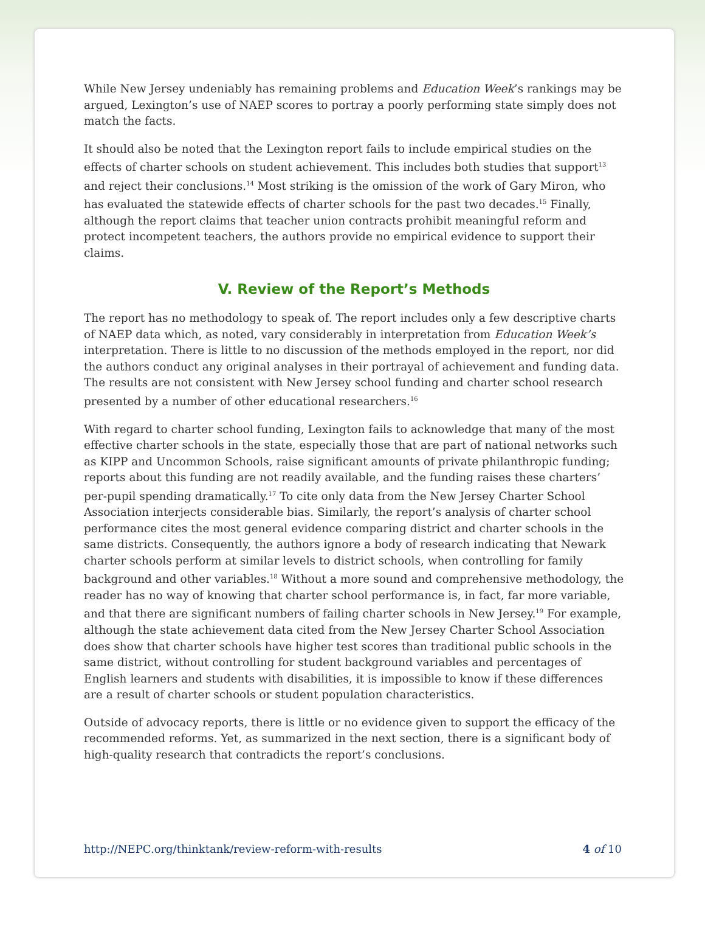While New Jersey undeniably has remaining problems and Education Week’s rankings may be argued, Lexington’s use of NAEP scores to portray a poorly performing state simply does not match the facts.
It should also be noted that the Lexington report fails to include empirical studies on the effects of charter schools on student achievement. This includes both studies that support<sup>13</sup> and reject their conclusions.<sup>14</sup> Most striking is the omission of the work of Gary Miron, who has evaluated the statewide effects of charter schools for the past two decades.<sup>15</sup> Finally, although the report claims that teacher union contracts prohibit meaningful reform and protect incompetent teachers, the authors provide no empirical evidence to support their claims.
V. Review of the Report’s Methods
The report has no methodology to speak of. The report includes only a few descriptive charts of NAEP data which, as noted, vary considerably in interpretation from Education Week’s interpretation. There is little to no discussion of the methods employed in the report, nor did the authors conduct any original analyses in their portrayal of achievement and funding data. The results are not consistent with New Jersey school funding and charter school research presented by a number of other educational researchers.<sup>16</sup>
With regard to charter school funding, Lexington fails to acknowledge that many of the most effective charter schools in the state, especially those that are part of national networks such as KIPP and Uncommon Schools, raise significant amounts of private philanthropic funding; reports about this funding are not readily available, and the funding raises these charters’ per-pupil spending dramatically.<sup>17</sup> To cite only data from the New Jersey Charter School Association interjects considerable bias. Similarly, the report’s analysis of charter school performance cites the most general evidence comparing district and charter schools in the same districts. Consequently, the authors ignore a body of research indicating that Newark charter schools perform at similar levels to district schools, when controlling for family background and other variables.<sup>18</sup> Without a more sound and comprehensive methodology, the reader has no way of knowing that charter school performance is, in fact, far more variable, and that there are significant numbers of failing charter schools in New Jersey.<sup>19</sup> For example, although the state achievement data cited from the New Jersey Charter School Association does show that charter schools have higher test scores than traditional public schools in the same district, without controlling for student background variables and percentages of English learners and students with disabilities, it is impossible to know if these differences are a result of charter schools or student population characteristics.
Outside of advocacy reports, there is little or no evidence given to support the efficacy of the recommended reforms. Yet, as summarized in the next section, there is a significant body of high-quality research that contradicts the report’s conclusions.
http://NEPC.org/thinktank/review-reform-with-results 4 of 10